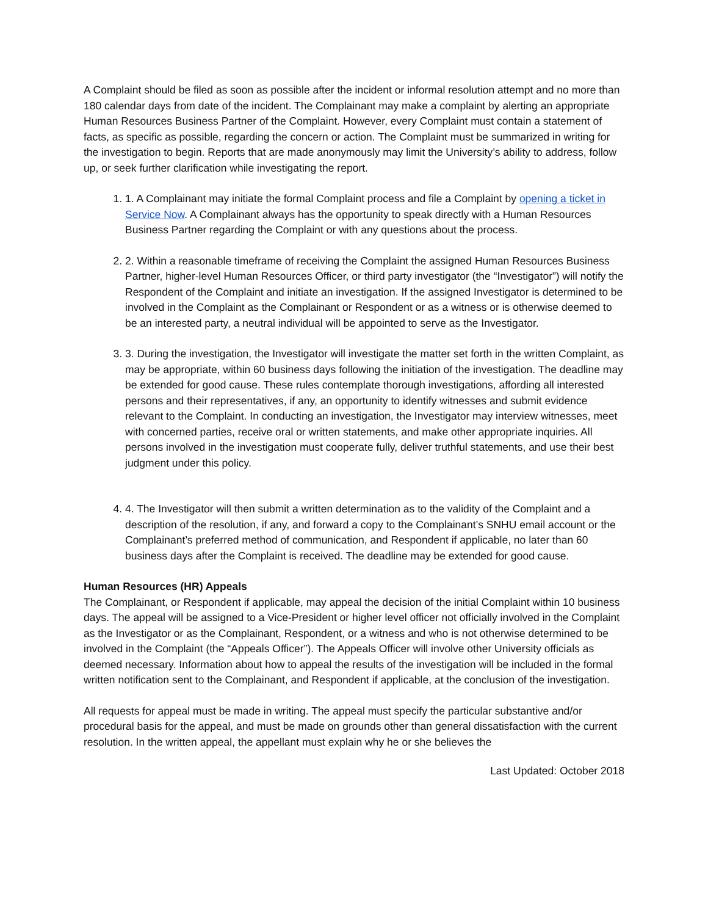A Complaint should be filed as soon as possible after the incident or informal resolution attempt and no more than 180 calendar days from date of the incident. The Complainant may make a complaint by alerting an appropriate Human Resources Business Partner of the Complaint. However, every Complaint must contain a statement of facts, as specific as possible, regarding the concern or action. The Complaint must be summarized in writing for the investigation to begin. Reports that are made anonymously may limit the University’s ability to address, follow up, or seek further clarification while investigating the report.
1. 1. A Complainant may initiate the formal Complaint process and file a Complaint by opening a ticket in Service Now. A Complainant always has the opportunity to speak directly with a Human Resources Business Partner regarding the Complaint or with any questions about the process.
2. 2. Within a reasonable timeframe of receiving the Complaint the assigned Human Resources Business Partner, higher-level Human Resources Officer, or third party investigator (the “Investigator”) will notify the Respondent of the Complaint and initiate an investigation. If the assigned Investigator is determined to be involved in the Complaint as the Complainant or Respondent or as a witness or is otherwise deemed to be an interested party, a neutral individual will be appointed to serve as the Investigator.
3. 3. During the investigation, the Investigator will investigate the matter set forth in the written Complaint, as may be appropriate, within 60 business days following the initiation of the investigation. The deadline may be extended for good cause. These rules contemplate thorough investigations, affording all interested persons and their representatives, if any, an opportunity to identify witnesses and submit evidence relevant to the Complaint. In conducting an investigation, the Investigator may interview witnesses, meet with concerned parties, receive oral or written statements, and make other appropriate inquiries. All persons involved in the investigation must cooperate fully, deliver truthful statements, and use their best judgment under this policy.
4. 4. The Investigator will then submit a written determination as to the validity of the Complaint and a description of the resolution, if any, and forward a copy to the Complainant’s SNHU email account or the Complainant’s preferred method of communication, and Respondent if applicable, no later than 60 business days after the Complaint is received. The deadline may be extended for good cause.
Human Resources (HR) Appeals
The Complainant, or Respondent if applicable, may appeal the decision of the initial Complaint within 10 business days. The appeal will be assigned to a Vice-President or higher level officer not officially involved in the Complaint as the Investigator or as the Complainant, Respondent, or a witness and who is not otherwise determined to be involved in the Complaint (the “Appeals Officer”). The Appeals Officer will involve other University officials as deemed necessary. Information about how to appeal the results of the investigation will be included in the formal written notification sent to the Complainant, and Respondent if applicable, at the conclusion of the investigation.
All requests for appeal must be made in writing. The appeal must specify the particular substantive and/or procedural basis for the appeal, and must be made on grounds other than general dissatisfaction with the current resolution. In the written appeal, the appellant must explain why he or she believes the
Last Updated: October 2018